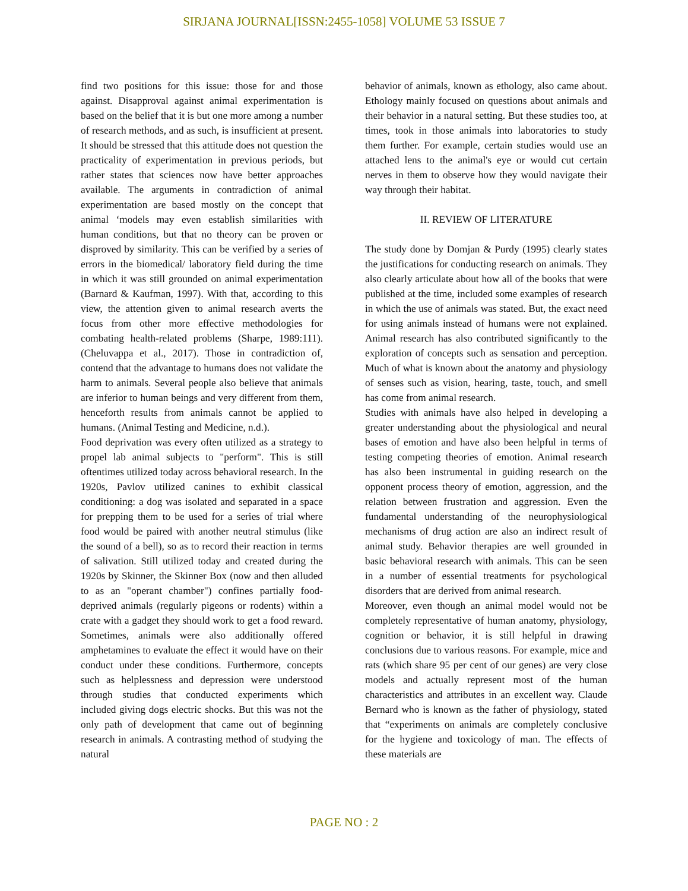SIRJANA JOURNAL[ISSN:2455-1058] VOLUME 53 ISSUE 7
find two positions for this issue: those for and those against. Disapproval against animal experimentation is based on the belief that it is but one more among a number of research methods, and as such, is insufficient at present. It should be stressed that this attitude does not question the practicality of experimentation in previous periods, but rather states that sciences now have better approaches available. The arguments in contradiction of animal experimentation are based mostly on the concept that animal ‘models may even establish similarities with human conditions, but that no theory can be proven or disproved by similarity. This can be verified by a series of errors in the biomedical/ laboratory field during the time in which it was still grounded on animal experimentation (Barnard & Kaufman, 1997). With that, according to this view, the attention given to animal research averts the focus from other more effective methodologies for combating health-related problems (Sharpe, 1989:111). (Cheluvappa et al., 2017). Those in contradiction of, contend that the advantage to humans does not validate the harm to animals. Several people also believe that animals are inferior to human beings and very different from them, henceforth results from animals cannot be applied to humans. (Animal Testing and Medicine, n.d.).
Food deprivation was every often utilized as a strategy to propel lab animal subjects to "perform". This is still oftentimes utilized today across behavioral research. In the 1920s, Pavlov utilized canines to exhibit classical conditioning: a dog was isolated and separated in a space for prepping them to be used for a series of trial where food would be paired with another neutral stimulus (like the sound of a bell), so as to record their reaction in terms of salivation. Still utilized today and created during the 1920s by Skinner, the Skinner Box (now and then alluded to as an "operant chamber") confines partially food-deprived animals (regularly pigeons or rodents) within a crate with a gadget they should work to get a food reward. Sometimes, animals were also additionally offered amphetamines to evaluate the effect it would have on their conduct under these conditions. Furthermore, concepts such as helplessness and depression were understood through studies that conducted experiments which included giving dogs electric shocks. But this was not the only path of development that came out of beginning research in animals. A contrasting method of studying the natural
behavior of animals, known as ethology, also came about. Ethology mainly focused on questions about animals and their behavior in a natural setting. But these studies too, at times, took in those animals into laboratories to study them further. For example, certain studies would use an attached lens to the animal's eye or would cut certain nerves in them to observe how they would navigate their way through their habitat.
II. REVIEW OF LITERATURE
The study done by Domjan & Purdy (1995) clearly states the justifications for conducting research on animals. They also clearly articulate about how all of the books that were published at the time, included some examples of research in which the use of animals was stated. But, the exact need for using animals instead of humans were not explained. Animal research has also contributed significantly to the exploration of concepts such as sensation and perception. Much of what is known about the anatomy and physiology of senses such as vision, hearing, taste, touch, and smell has come from animal research.
Studies with animals have also helped in developing a greater understanding about the physiological and neural bases of emotion and have also been helpful in terms of testing competing theories of emotion. Animal research has also been instrumental in guiding research on the opponent process theory of emotion, aggression, and the relation between frustration and aggression. Even the fundamental understanding of the neurophysiological mechanisms of drug action are also an indirect result of animal study. Behavior therapies are well grounded in basic behavioral research with animals. This can be seen in a number of essential treatments for psychological disorders that are derived from animal research.
Moreover, even though an animal model would not be completely representative of human anatomy, physiology, cognition or behavior, it is still helpful in drawing conclusions due to various reasons. For example, mice and rats (which share 95 per cent of our genes) are very close models and actually represent most of the human characteristics and attributes in an excellent way. Claude Bernard who is known as the father of physiology, stated that “experiments on animals are completely conclusive for the hygiene and toxicology of man. The effects of these materials are
PAGE NO : 2